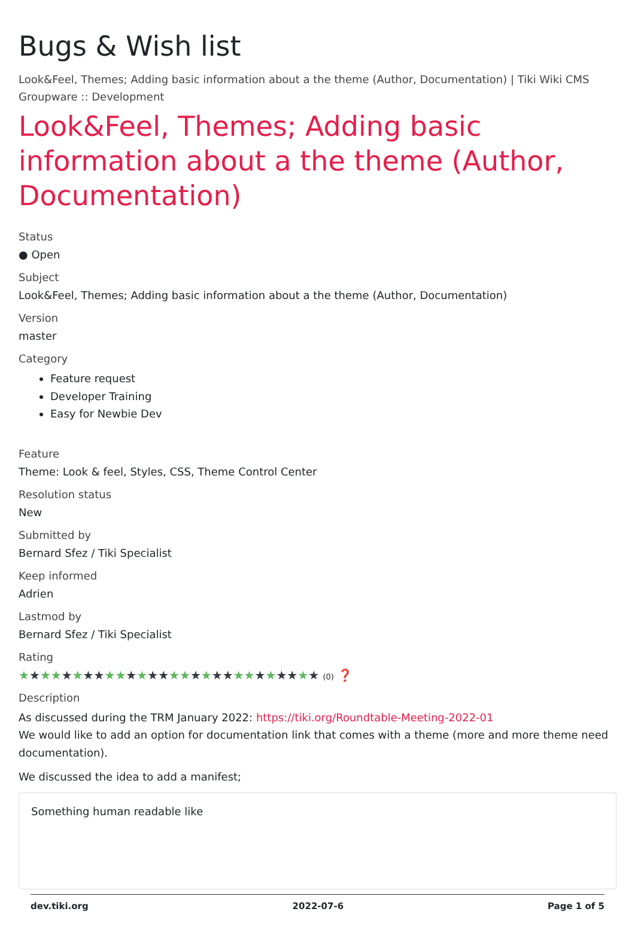Bugs & Wish list
Look&Feel, Themes; Adding basic information about a the theme (Author, Documentation) | Tiki Wiki CMS Groupware :: Development
Look&Feel, Themes; Adding basic information about a the theme (Author, Documentation)
Status
● Open
Subject
Look&Feel, Themes; Adding basic information about a the theme (Author, Documentation)
Version
master
Category
Feature request
Developer Training
Easy for Newbie Dev
Feature
Theme: Look & feel, Styles, CSS, Theme Control Center
Resolution status
New
Submitted by
Bernard Sfez / Tiki Specialist
Keep informed
Adrien
Lastmod by
Bernard Sfez / Tiki Specialist
Rating
★★★★★★★★★★★★★★★★★★★★★★★★★★★★ (0) ❓
Description
As discussed during the TRM January 2022: https://tiki.org/Roundtable-Meeting-2022-01
We would like to add an option for documentation link that comes with a theme (more and more theme need documentation).
We discussed the idea to add a manifest;
Something human readable like
dev.tiki.org 2022-07-6 Page 1 of 5